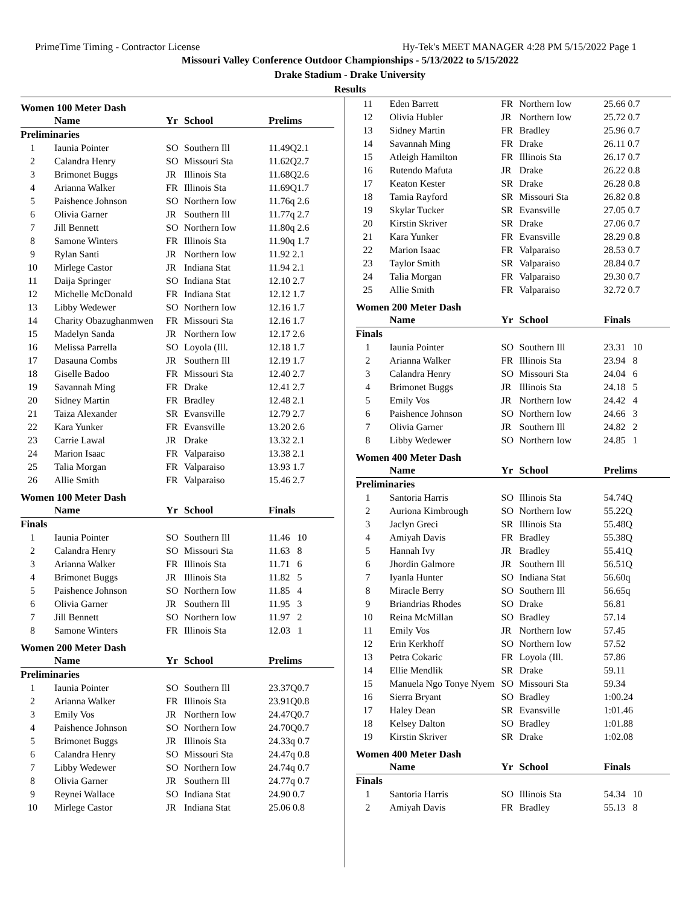PrimeTime Timing - Contractor License Hy-Tek's MEET MANAGER 4:28 PM 5/15/2022 Page 1
Missouri Valley Conference Outdoor Championships - 5/13/2022 to 5/15/2022
Drake Stadium - Drake University
Results
Women 100 Meter Dash
| | Name | Yr | School | Prelims |
| --- | --- | --- | --- | --- |
| Preliminaries | | | | |
| 1 | Iaunia Pointer | SO | Southern Ill | 11.49Q2.1 |
| 2 | Calandra Henry | SO | Missouri Sta | 11.62Q2.7 |
| 3 | Brimonet Buggs | JR | Illinois Sta | 11.68Q2.6 |
| 4 | Arianna Walker | FR | Illinois Sta | 11.69Q1.7 |
| 5 | Paishence Johnson | SO | Northern Iow | 11.76q 2.6 |
| 6 | Olivia Garner | JR | Southern Ill | 11.77q 2.7 |
| 7 | Jill Bennett | SO | Northern Iow | 11.80q 2.6 |
| 8 | Samone Winters | FR | Illinois Sta | 11.90q 1.7 |
| 9 | Rylan Santi | JR | Northern Iow | 11.92 2.1 |
| 10 | Mirlege Castor | JR | Indiana Stat | 11.94 2.1 |
| 11 | Daija Springer | SO | Indiana Stat | 12.10 2.7 |
| 12 | Michelle McDonald | FR | Indiana Stat | 12.12 1.7 |
| 13 | Libby Wedewer | SO | Northern Iow | 12.16 1.7 |
| 14 | Charity Obazughanmwen | FR | Missouri Sta | 12.16 1.7 |
| 15 | Madelyn Sanda | JR | Northern Iow | 12.17 2.6 |
| 16 | Melissa Parrella | SO | Loyola (Ill. | 12.18 1.7 |
| 17 | Dasauna Combs | JR | Southern Ill | 12.19 1.7 |
| 18 | Giselle Badoo | FR | Missouri Sta | 12.40 2.7 |
| 19 | Savannah Ming | FR | Drake | 12.41 2.7 |
| 20 | Sidney Martin | FR | Bradley | 12.48 2.1 |
| 21 | Taiza Alexander | SR | Evansville | 12.79 2.7 |
| 22 | Kara Yunker | FR | Evansville | 13.20 2.6 |
| 23 | Carrie Lawal | JR | Drake | 13.32 2.1 |
| 24 | Marion Isaac | FR | Valparaiso | 13.38 2.1 |
| 25 | Talia Morgan | FR | Valparaiso | 13.93 1.7 |
| 26 | Allie Smith | FR | Valparaiso | 15.46 2.7 |
Women 100 Meter Dash
| | Name | Yr | School | Finals |
| --- | --- | --- | --- | --- |
| Finals | | | | |
| 1 | Iaunia Pointer | SO | Southern Ill | 11.46 10 |
| 2 | Calandra Henry | SO | Missouri Sta | 11.63 8 |
| 3 | Arianna Walker | FR | Illinois Sta | 11.71 6 |
| 4 | Brimonet Buggs | JR | Illinois Sta | 11.82 5 |
| 5 | Paishence Johnson | SO | Northern Iow | 11.85 4 |
| 6 | Olivia Garner | JR | Southern Ill | 11.95 3 |
| 7 | Jill Bennett | SO | Northern Iow | 11.97 2 |
| 8 | Samone Winters | FR | Illinois Sta | 12.03 1 |
Women 200 Meter Dash
| | Name | Yr | School | Prelims |
| --- | --- | --- | --- | --- |
| Preliminaries | | | | |
| 1 | Iaunia Pointer | SO | Southern Ill | 23.37Q0.7 |
| 2 | Arianna Walker | FR | Illinois Sta | 23.91Q0.8 |
| 3 | Emily Vos | JR | Northern Iow | 24.47Q0.7 |
| 4 | Paishence Johnson | SO | Northern Iow | 24.70Q0.7 |
| 5 | Brimonet Buggs | JR | Illinois Sta | 24.33q 0.7 |
| 6 | Calandra Henry | SO | Missouri Sta | 24.47q 0.8 |
| 7 | Libby Wedewer | SO | Northern Iow | 24.74q 0.7 |
| 8 | Olivia Garner | JR | Southern Ill | 24.77q 0.7 |
| 9 | Reynei Wallace | SO | Indiana Stat | 24.90 0.7 |
| 10 | Mirlege Castor | JR | Indiana Stat | 25.06 0.8 |
| 11 | Eden Barrett | FR | Northern Iow | 25.66 0.7 |
| 12 | Olivia Hubler | JR | Northern Iow | 25.72 0.7 |
| 13 | Sidney Martin | FR | Bradley | 25.96 0.7 |
| 14 | Savannah Ming | FR | Drake | 26.11 0.7 |
| 15 | Atleigh Hamilton | FR | Illinois Sta | 26.17 0.7 |
| 16 | Rutendo Mafuta | JR | Drake | 26.22 0.8 |
| 17 | Keaton Kester | SR | Drake | 26.28 0.8 |
| 18 | Tamia Rayford | SR | Missouri Sta | 26.82 0.8 |
| 19 | Skylar Tucker | SR | Evansville | 27.05 0.7 |
| 20 | Kirstin Skriver | SR | Drake | 27.06 0.7 |
| 21 | Kara Yunker | FR | Evansville | 28.29 0.8 |
| 22 | Marion Isaac | FR | Valparaiso | 28.53 0.7 |
| 23 | Taylor Smith | SR | Valparaiso | 28.84 0.7 |
| 24 | Talia Morgan | FR | Valparaiso | 29.30 0.7 |
| 25 | Allie Smith | FR | Valparaiso | 32.72 0.7 |
Women 200 Meter Dash
| | Name | Yr | School | Finals |
| --- | --- | --- | --- | --- |
| Finals | | | | |
| 1 | Iaunia Pointer | SO | Southern Ill | 23.31 10 |
| 2 | Arianna Walker | FR | Illinois Sta | 23.94 8 |
| 3 | Calandra Henry | SO | Missouri Sta | 24.04 6 |
| 4 | Brimonet Buggs | JR | Illinois Sta | 24.18 5 |
| 5 | Emily Vos | JR | Northern Iow | 24.42 4 |
| 6 | Paishence Johnson | SO | Northern Iow | 24.66 3 |
| 7 | Olivia Garner | JR | Southern Ill | 24.82 2 |
| 8 | Libby Wedewer | SO | Northern Iow | 24.85 1 |
Women 400 Meter Dash
| | Name | Yr | School | Prelims |
| --- | --- | --- | --- | --- |
| Preliminaries | | | | |
| 1 | Santoria Harris | SO | Illinois Sta | 54.74Q |
| 2 | Auriona Kimbrough | SO | Northern Iow | 55.22Q |
| 3 | Jaclyn Greci | SR | Illinois Sta | 55.48Q |
| 4 | Amiyah Davis | FR | Bradley | 55.38Q |
| 5 | Hannah Ivy | JR | Bradley | 55.41Q |
| 6 | Jhordin Galmore | JR | Southern Ill | 56.51Q |
| 7 | Iyanla Hunter | SO | Indiana Stat | 56.60q |
| 8 | Miracle Berry | SO | Southern Ill | 56.65q |
| 9 | Briandrias Rhodes | SO | Drake | 56.81 |
| 10 | Reina McMillan | SO | Bradley | 57.14 |
| 11 | Emily Vos | JR | Northern Iow | 57.45 |
| 12 | Erin Kerkhoff | SO | Northern Iow | 57.52 |
| 13 | Petra Cokaric | FR | Loyola (Ill. | 57.86 |
| 14 | Ellie Mendlik | SR | Drake | 59.11 |
| 15 | Manuela Ngo Tonye Nyem | SO | Missouri Sta | 59.34 |
| 16 | Sierra Bryant | SO | Bradley | 1:00.24 |
| 17 | Haley Dean | SR | Evansville | 1:01.46 |
| 18 | Kelsey Dalton | SO | Bradley | 1:01.88 |
| 19 | Kirstin Skriver | SR | Drake | 1:02.08 |
Women 400 Meter Dash
| | Name | Yr | School | Finals |
| --- | --- | --- | --- | --- |
| Finals | | | | |
| 1 | Santoria Harris | SO | Illinois Sta | 54.34 10 |
| 2 | Amiyah Davis | FR | Bradley | 55.13 8 |